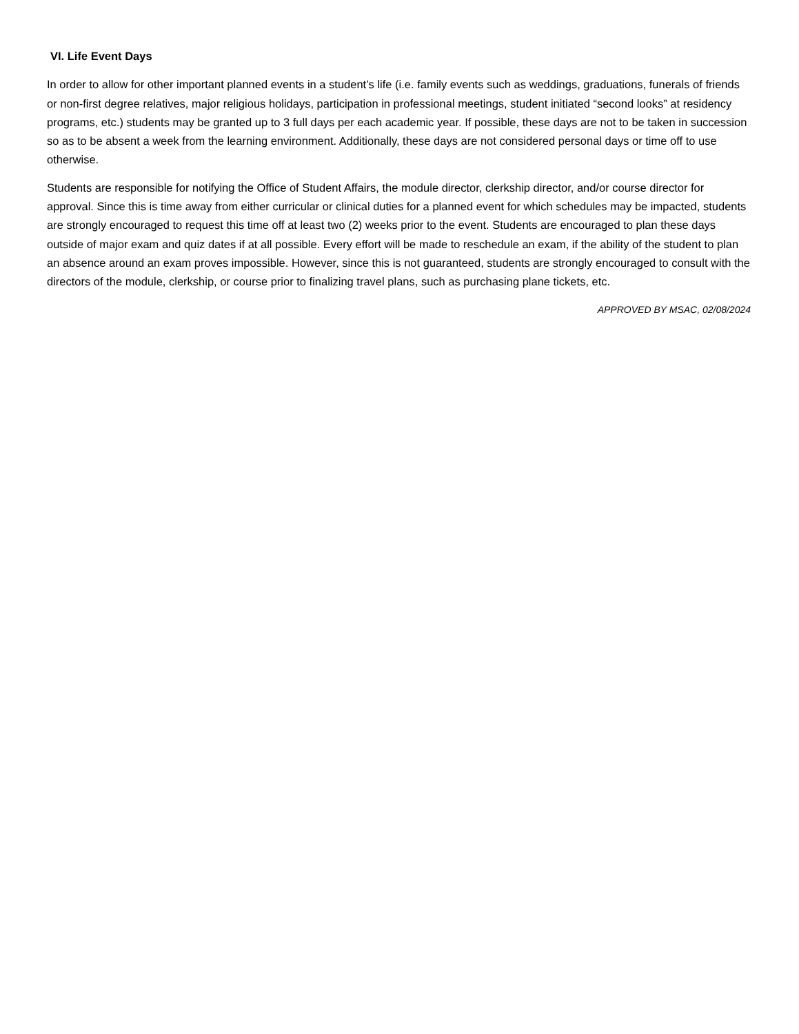VI. Life Event Days
In order to allow for other important planned events in a student’s life (i.e. family events such as weddings, graduations, funerals of friends or non-first degree relatives, major religious holidays, participation in professional meetings, student initiated “second looks” at residency programs, etc.) students may be granted up to 3 full days per each academic year. If possible, these days are not to be taken in succession so as to be absent a week from the learning environment. Additionally, these days are not considered personal days or time off to use otherwise.
Students are responsible for notifying the Office of Student Affairs, the module director, clerkship director, and/or course director for approval. Since this is time away from either curricular or clinical duties for a planned event for which schedules may be impacted, students are strongly encouraged to request this time off at least two (2) weeks prior to the event. Students are encouraged to plan these days outside of major exam and quiz dates if at all possible. Every effort will be made to reschedule an exam, if the ability of the student to plan an absence around an exam proves impossible. However, since this is not guaranteed, students are strongly encouraged to consult with the directors of the module, clerkship, or course prior to finalizing travel plans, such as purchasing plane tickets, etc.
APPROVED BY MSAC, 02/08/2024